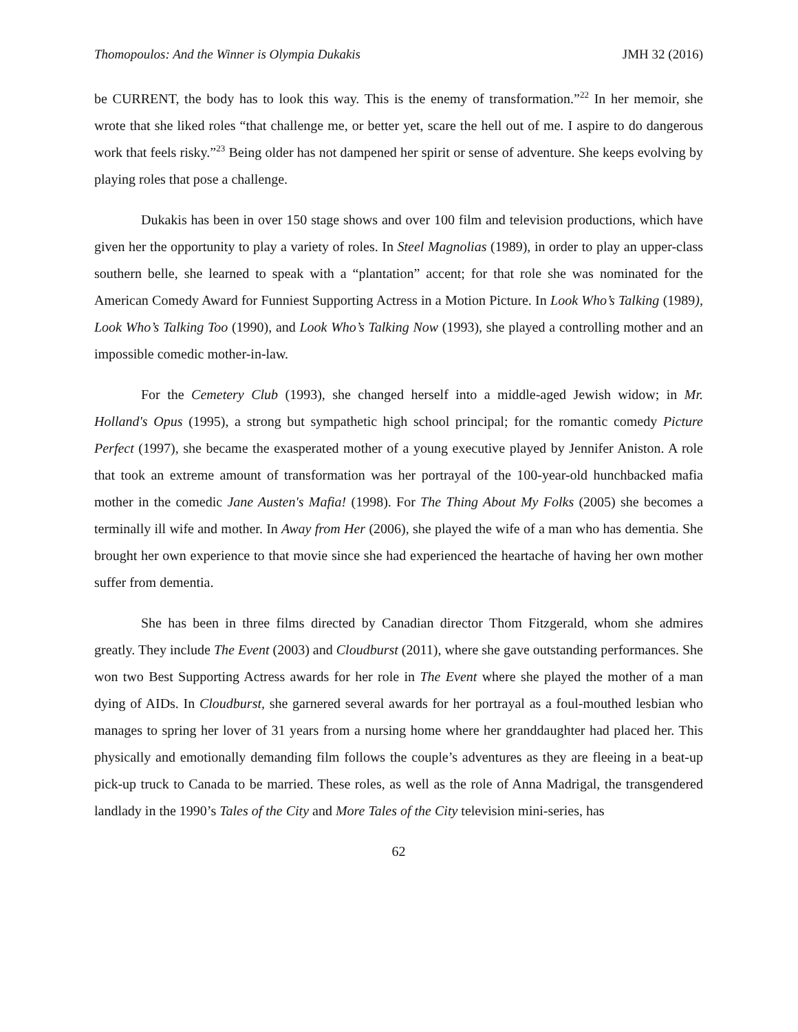Thomopoulos: And the Winner is Olympia Dukakis JMH 32 (2016)
be CURRENT, the body has to look this way. This is the enemy of transformation.”<sup>22</sup> In her memoir, she wrote that she liked roles “that challenge me, or better yet, scare the hell out of me. I aspire to do dangerous work that feels risky.”<sup>23</sup> Being older has not dampened her spirit or sense of adventure. She keeps evolving by playing roles that pose a challenge.
Dukakis has been in over 150 stage shows and over 100 film and television productions, which have given her the opportunity to play a variety of roles. In Steel Magnolias (1989), in order to play an upper-class southern belle, she learned to speak with a “plantation” accent; for that role she was nominated for the American Comedy Award for Funniest Supporting Actress in a Motion Picture. In Look Who’s Talking (1989), Look Who’s Talking Too (1990), and Look Who’s Talking Now (1993), she played a controlling mother and an impossible comedic mother-in-law.
For the Cemetery Club (1993), she changed herself into a middle-aged Jewish widow; in Mr. Holland's Opus (1995), a strong but sympathetic high school principal; for the romantic comedy Picture Perfect (1997), she became the exasperated mother of a young executive played by Jennifer Aniston. A role that took an extreme amount of transformation was her portrayal of the 100-year-old hunchbacked mafia mother in the comedic Jane Austen's Mafia! (1998). For The Thing About My Folks (2005) she becomes a terminally ill wife and mother. In Away from Her (2006), she played the wife of a man who has dementia. She brought her own experience to that movie since she had experienced the heartache of having her own mother suffer from dementia.
She has been in three films directed by Canadian director Thom Fitzgerald, whom she admires greatly. They include The Event (2003) and Cloudburst (2011), where she gave outstanding performances. She won two Best Supporting Actress awards for her role in The Event where she played the mother of a man dying of AIDs. In Cloudburst, she garnered several awards for her portrayal as a foul-mouthed lesbian who manages to spring her lover of 31 years from a nursing home where her granddaughter had placed her. This physically and emotionally demanding film follows the couple’s adventures as they are fleeing in a beat-up pick-up truck to Canada to be married. These roles, as well as the role of Anna Madrigal, the transgendered landlady in the 1990’s Tales of the City and More Tales of the City television mini-series, has
62